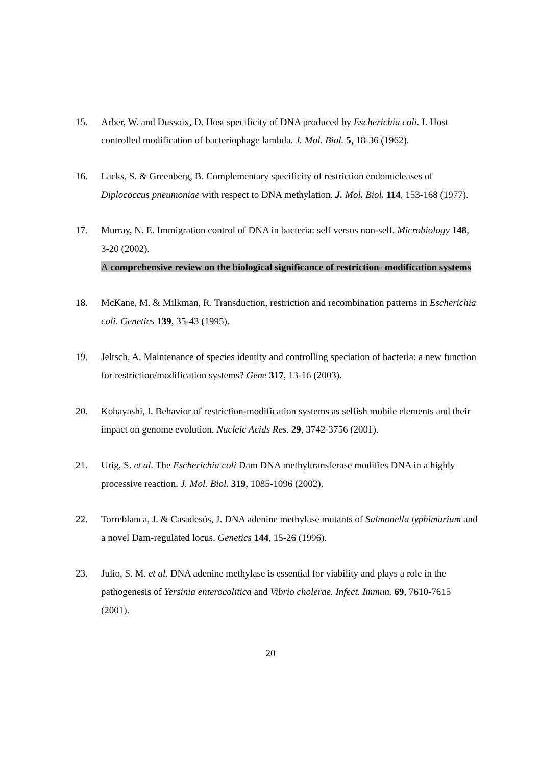15. Arber, W. and Dussoix, D. Host specificity of DNA produced by Escherichia coli. I. Host controlled modification of bacteriophage lambda. J. Mol. Biol. 5, 18-36 (1962).
16. Lacks, S. & Greenberg, B. Complementary specificity of restriction endonucleases of Diplococcus pneumoniae with respect to DNA methylation. J. Mol. Biol. 114, 153-168 (1977).
17. Murray, N. E. Immigration control of DNA in bacteria: self versus non-self. Microbiology 148, 3-20 (2002).
A comprehensive review on the biological significance of restriction- modification systems
18. McKane, M. & Milkman, R. Transduction, restriction and recombination patterns in Escherichia coli. Genetics 139, 35-43 (1995).
19. Jeltsch, A. Maintenance of species identity and controlling speciation of bacteria: a new function for restriction/modification systems? Gene 317, 13-16 (2003).
20. Kobayashi, I. Behavior of restriction-modification systems as selfish mobile elements and their impact on genome evolution. Nucleic Acids Res. 29, 3742-3756 (2001).
21. Urig, S. et al. The Escherichia coli Dam DNA methyltransferase modifies DNA in a highly processive reaction. J. Mol. Biol. 319, 1085-1096 (2002).
22. Torreblanca, J. & Casadesús, J. DNA adenine methylase mutants of Salmonella typhimurium and a novel Dam-regulated locus. Genetics 144, 15-26 (1996).
23. Julio, S. M. et al. DNA adenine methylase is essential for viability and plays a role in the pathogenesis of Yersinia enterocolitica and Vibrio cholerae. Infect. Immun. 69, 7610-7615 (2001).
20